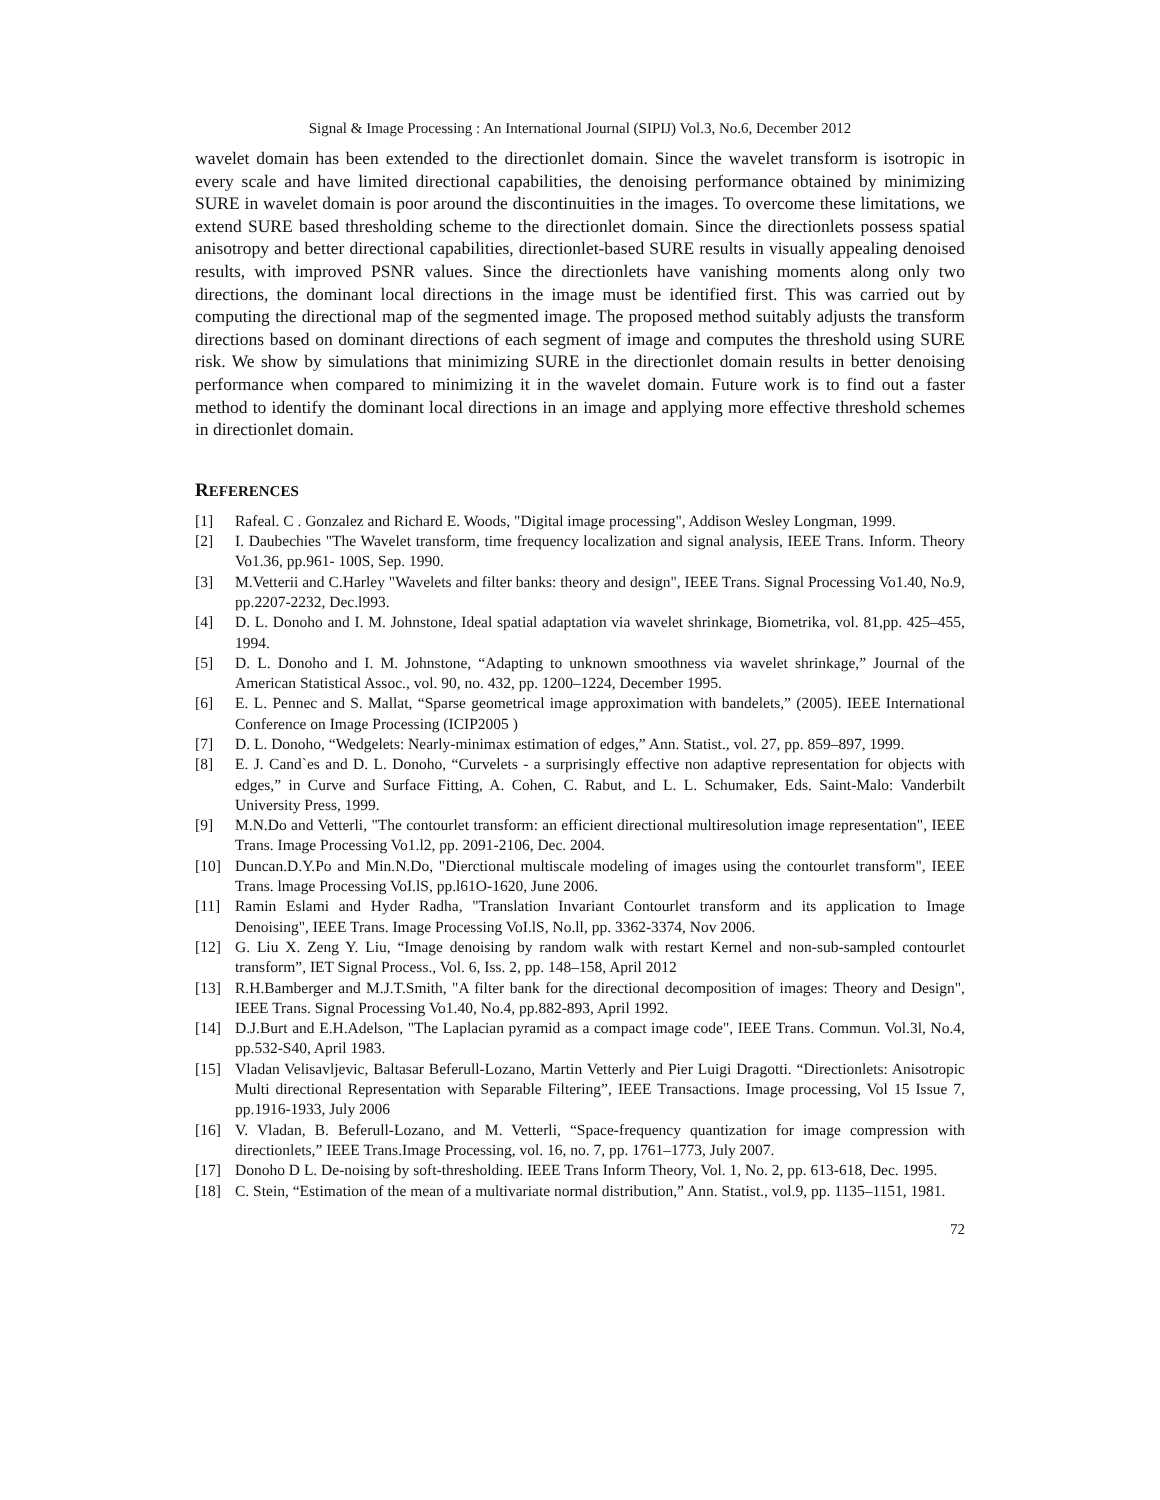Signal & Image Processing : An International Journal (SIPIJ) Vol.3, No.6, December 2012
wavelet domain has been extended to the directionlet domain. Since the wavelet transform is isotropic in every scale and have limited directional capabilities, the denoising performance obtained by minimizing SURE in wavelet domain is poor around the discontinuities in the images. To overcome these limitations, we extend SURE based thresholding scheme to the directionlet domain. Since the directionlets possess spatial anisotropy and better directional capabilities, directionlet-based SURE results in visually appealing denoised results, with improved PSNR values. Since the directionlets have vanishing moments along only two directions, the dominant local directions in the image must be identified first. This was carried out by computing the directional map of the segmented image. The proposed method suitably adjusts the transform directions based on dominant directions of each segment of image and computes the threshold using SURE risk. We show by simulations that minimizing SURE in the directionlet domain results in better denoising performance when compared to minimizing it in the wavelet domain. Future work is to find out a faster method to identify the dominant local directions in an image and applying more effective threshold schemes in directionlet domain.
REFERENCES
[1] Rafeal. C . Gonzalez and Richard E. Woods, "Digital image processing", Addison Wesley Longman, 1999.
[2] I. Daubechies "The Wavelet transform, time frequency localization and signal analysis, IEEE Trans. Inform. Theory Vo1.36, pp.961- 100S, Sep. 1990.
[3] M.Vetterii and C.Harley "Wavelets and filter banks: theory and design", IEEE Trans. Signal Processing Vo1.40, No.9, pp.2207-2232, Dec.l993.
[4] D. L. Donoho and I. M. Johnstone, Ideal spatial adaptation via wavelet shrinkage, Biometrika, vol. 81,pp. 425–455, 1994.
[5] D. L. Donoho and I. M. Johnstone, “Adapting to unknown smoothness via wavelet shrinkage,” Journal of the American Statistical Assoc., vol. 90, no. 432, pp. 1200–1224, December 1995.
[6] E. L. Pennec and S. Mallat, “Sparse geometrical image approximation with bandelets,” (2005). IEEE International Conference on Image Processing (ICIP2005 )
[7] D. L. Donoho, “Wedgelets: Nearly-minimax estimation of edges,” Ann. Statist., vol. 27, pp. 859–897, 1999.
[8] E. J. Cand`es and D. L. Donoho, “Curvelets - a surprisingly effective non adaptive representation for objects with edges,” in Curve and Surface Fitting, A. Cohen, C. Rabut, and L. L. Schumaker, Eds. Saint-Malo: Vanderbilt University Press, 1999.
[9] M.N.Do and Vetterli, "The contourlet transform: an efficient directional multiresolution image representation", IEEE Trans. Image Processing Vo1.l2, pp. 2091-2106, Dec. 2004.
[10] Duncan.D.Y.Po and Min.N.Do, "Dierctional multiscale modeling of images using the contourlet transform", IEEE Trans. lmage Processing VoI.lS, pp.l61O-1620, June 2006.
[11] Ramin Eslami and Hyder Radha, "Translation Invariant Contourlet transform and its application to Image Denoising", IEEE Trans. Image Processing VoI.lS, No.ll, pp. 3362-3374, Nov 2006.
[12] G. Liu X. Zeng Y. Liu, “Image denoising by random walk with restart Kernel and non-sub-sampled contourlet transform”, IET Signal Process., Vol. 6, Iss. 2, pp. 148–158, April 2012
[13] R.H.Bamberger and M.J.T.Smith, "A filter bank for the directional decomposition of images: Theory and Design", IEEE Trans. Signal Processing Vo1.40, No.4, pp.882-893, April 1992.
[14] D.J.Burt and E.H.Adelson, "The Laplacian pyramid as a compact image code", IEEE Trans. Commun. Vol.3l, No.4, pp.532-S40, April 1983.
[15] Vladan Velisavljevic, Baltasar Beferull-Lozano, Martin Vetterly and Pier Luigi Dragotti. “Directionlets: Anisotropic Multi directional Representation with Separable Filtering”, IEEE Transactions. Image processing, Vol 15 Issue 7, pp.1916-1933, July 2006
[16] V. Vladan, B. Beferull-Lozano, and M. Vetterli, “Space-frequency quantization for image compression with directionlets,” IEEE Trans.Image Processing, vol. 16, no. 7, pp. 1761–1773, July 2007.
[17] Donoho D L. De-noising by soft-thresholding. IEEE Trans Inform Theory, Vol. 1, No. 2, pp. 613-618, Dec. 1995.
[18] C. Stein, “Estimation of the mean of a multivariate normal distribution,” Ann. Statist., vol.9, pp. 1135–1151, 1981.
72